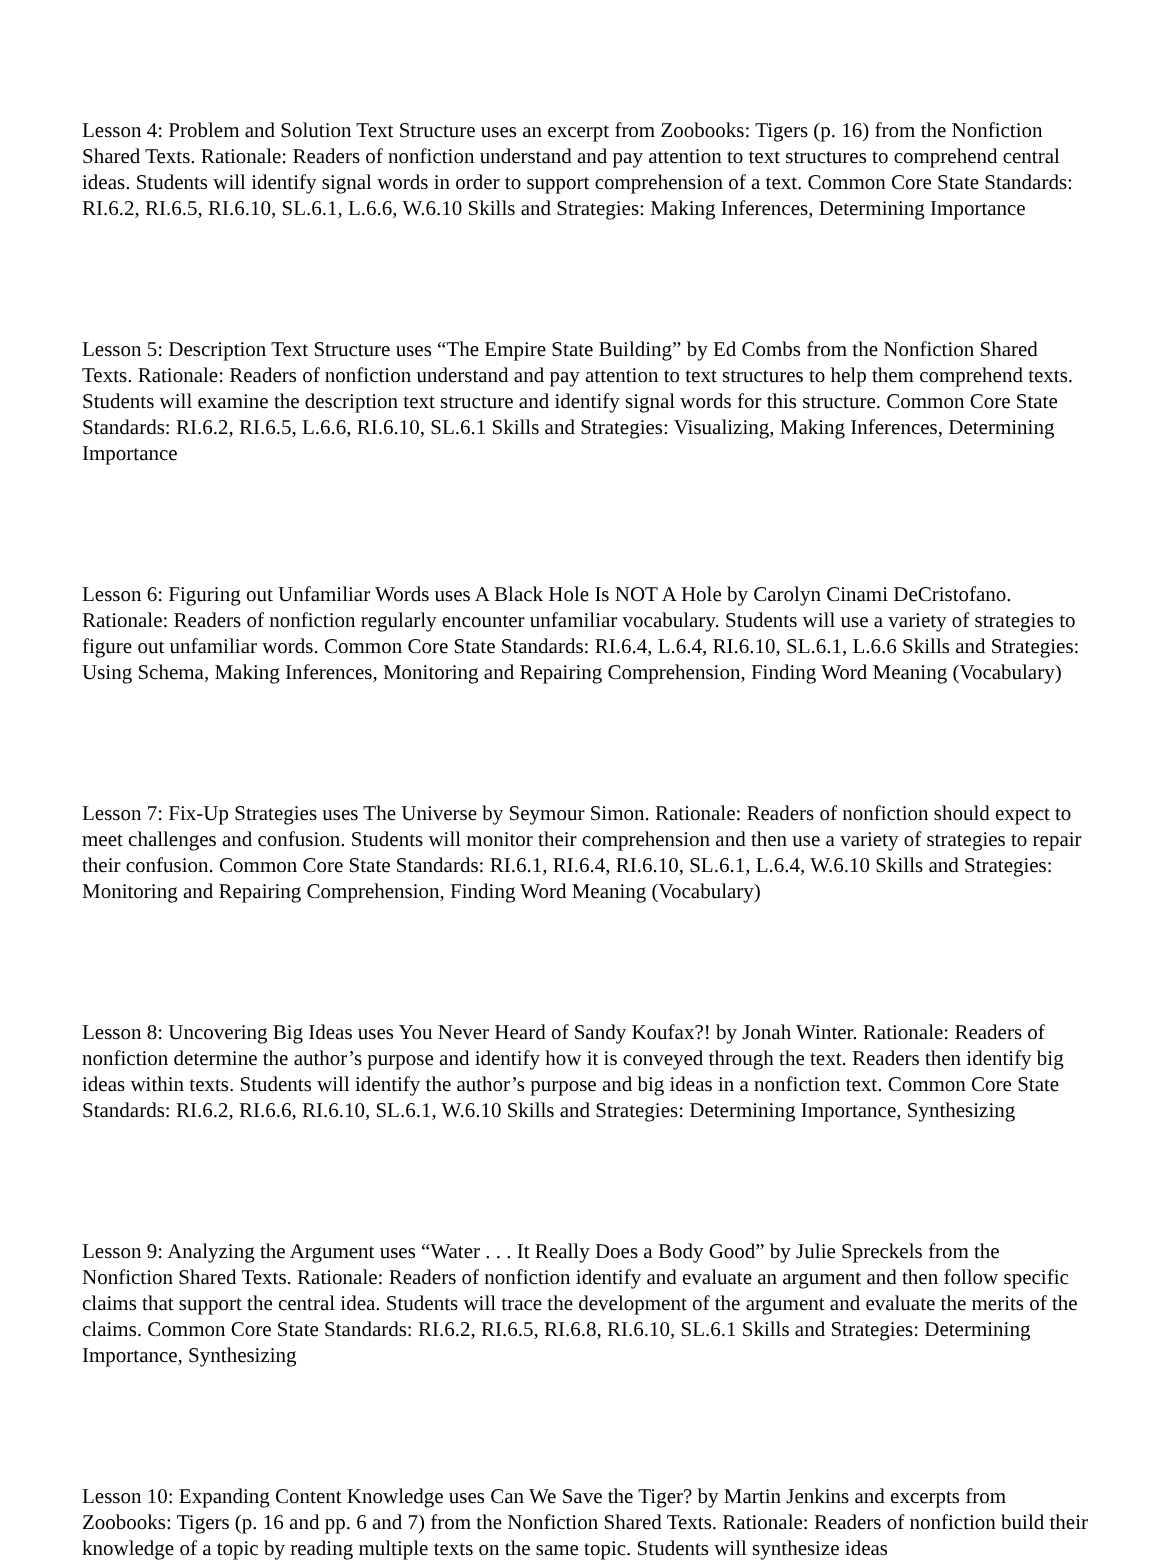Lesson 4: Problem and Solution Text Structure uses an excerpt from Zoobooks: Tigers (p. 16) from the Nonfiction Shared Texts. Rationale: Readers of nonfiction understand and pay attention to text structures to comprehend central ideas. Students will identify signal words in order to support comprehension of a text. Common Core State Standards: RI.6.2, RI.6.5, RI.6.10, SL.6.1, L.6.6, W.6.10 Skills and Strategies: Making Inferences, Determining Importance
Lesson 5: Description Text Structure uses “The Empire State Building” by Ed Combs from the Nonfiction Shared Texts. Rationale: Readers of nonfiction understand and pay attention to text structures to help them comprehend texts. Students will examine the description text structure and identify signal words for this structure. Common Core State Standards: RI.6.2, RI.6.5, L.6.6, RI.6.10, SL.6.1 Skills and Strategies: Visualizing, Making Inferences, Determining Importance
Lesson 6: Figuring out Unfamiliar Words uses A Black Hole Is NOT A Hole by Carolyn Cinami DeCristofano. Rationale: Readers of nonfiction regularly encounter unfamiliar vocabulary. Students will use a variety of strategies to figure out unfamiliar words. Common Core State Standards: RI.6.4, L.6.4, RI.6.10, SL.6.1, L.6.6 Skills and Strategies: Using Schema, Making Inferences, Monitoring and Repairing Comprehension, Finding Word Meaning (Vocabulary)
Lesson 7: Fix-Up Strategies uses The Universe by Seymour Simon. Rationale: Readers of nonfiction should expect to meet challenges and confusion. Students will monitor their comprehension and then use a variety of strategies to repair their confusion. Common Core State Standards: RI.6.1, RI.6.4, RI.6.10, SL.6.1, L.6.4, W.6.10 Skills and Strategies: Monitoring and Repairing Comprehension, Finding Word Meaning (Vocabulary)
Lesson 8: Uncovering Big Ideas uses You Never Heard of Sandy Koufax?! by Jonah Winter. Rationale: Readers of nonfiction determine the author’s purpose and identify how it is conveyed through the text. Readers then identify big ideas within texts. Students will identify the author’s purpose and big ideas in a nonfiction text. Common Core State Standards: RI.6.2, RI.6.6, RI.6.10, SL.6.1, W.6.10 Skills and Strategies: Determining Importance, Synthesizing
Lesson 9: Analyzing the Argument uses “Water . . . It Really Does a Body Good” by Julie Spreckels from the Nonfiction Shared Texts. Rationale: Readers of nonfiction identify and evaluate an argument and then follow specific claims that support the central idea. Students will trace the development of the argument and evaluate the merits of the claims. Common Core State Standards: RI.6.2, RI.6.5, RI.6.8, RI.6.10, SL.6.1 Skills and Strategies: Determining Importance, Synthesizing
Lesson 10: Expanding Content Knowledge uses Can We Save the Tiger? by Martin Jenkins and excerpts from Zoobooks: Tigers (p. 16 and pp. 6 and 7) from the Nonfiction Shared Texts. Rationale: Readers of nonfiction build their knowledge of a topic by reading multiple texts on the same topic. Students will synthesize ideas